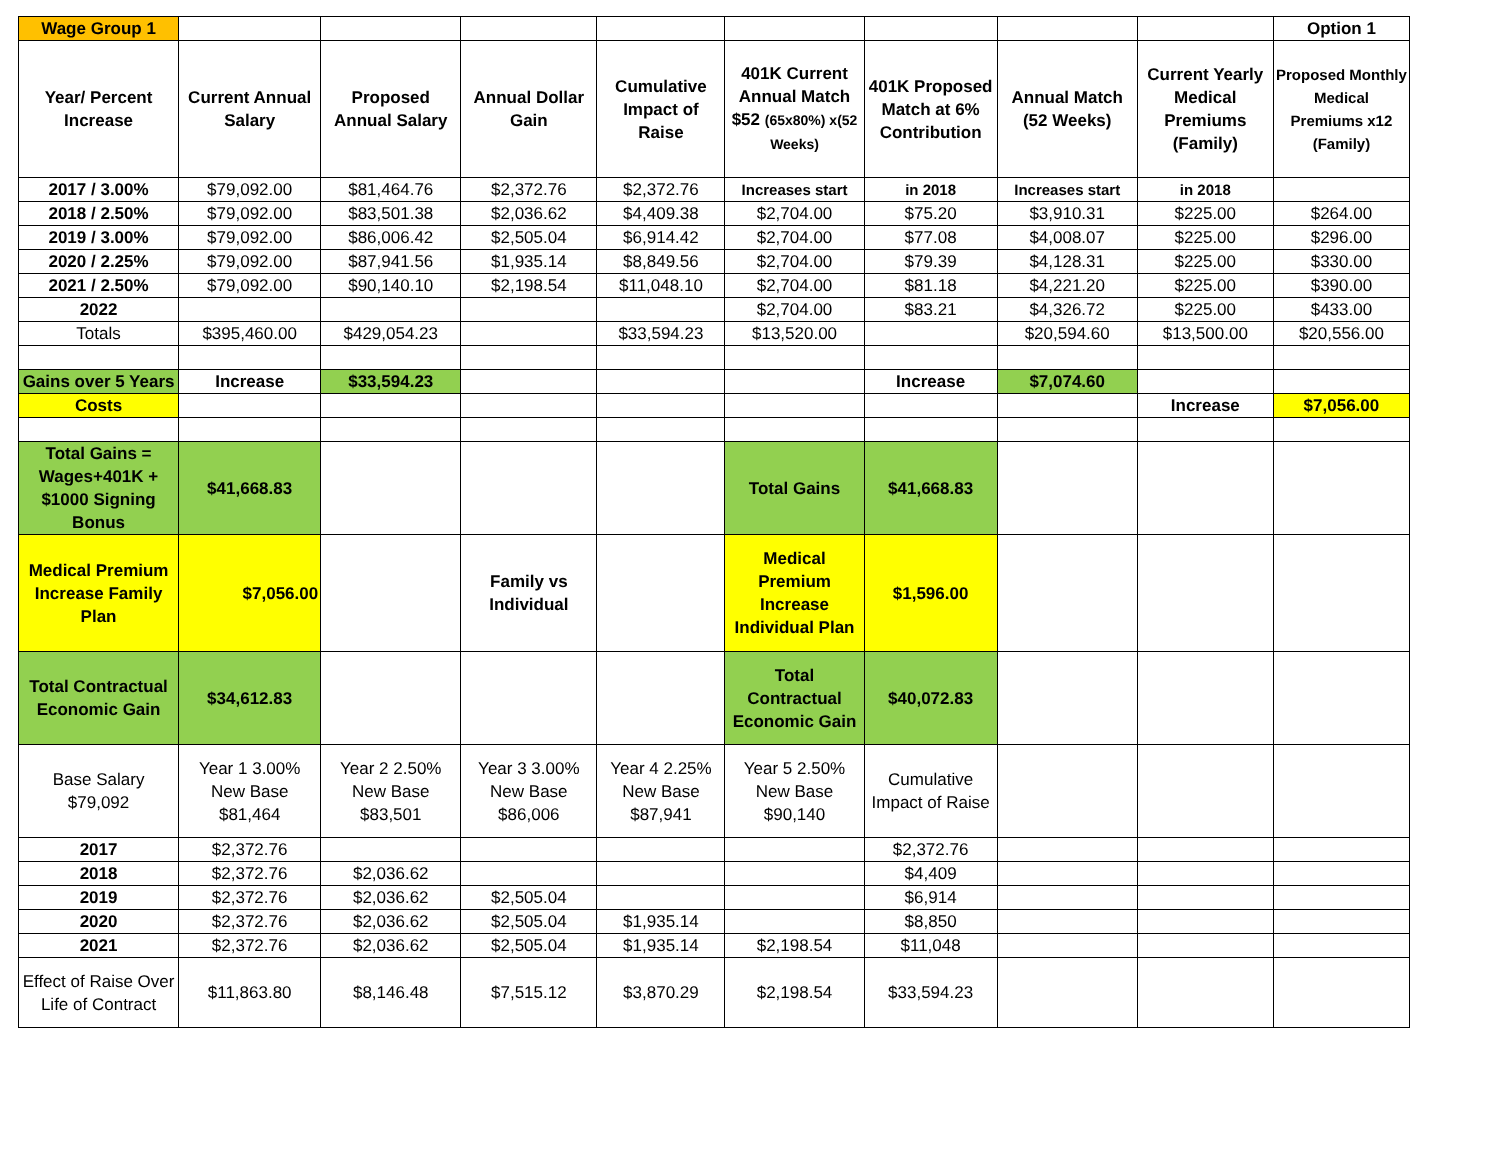| Wage Group 1 | | | | | | | | | Option 1 |
| Year/ Percent Increase | Current Annual Salary | Proposed Annual Salary | Annual Dollar Gain | Cumulative Impact of Raise | 401K Current Annual Match $52 (65x80%) x(52 Weeks) | 401K Proposed Match at 6% Contribution | Annual Match (52 Weeks) | Current Yearly Medical Premiums (Family) | Proposed Monthly Medical Premiums x12 (Family) |
| 2017 / 3.00% | $79,092.00 | $81,464.76 | $2,372.76 | $2,372.76 | Increases start | in 2018 | Increases start | in 2018 | |
| 2018 / 2.50% | $79,092.00 | $83,501.38 | $2,036.62 | $4,409.38 | $2,704.00 | $75.20 | $3,910.31 | $225.00 | $264.00 |
| 2019 / 3.00% | $79,092.00 | $86,006.42 | $2,505.04 | $6,914.42 | $2,704.00 | $77.08 | $4,008.07 | $225.00 | $296.00 |
| 2020 / 2.25% | $79,092.00 | $87,941.56 | $1,935.14 | $8,849.56 | $2,704.00 | $79.39 | $4,128.31 | $225.00 | $330.00 |
| 2021 / 2.50% | $79,092.00 | $90,140.10 | $2,198.54 | $11,048.10 | $2,704.00 | $81.18 | $4,221.20 | $225.00 | $390.00 |
| 2022 | | | | | $2,704.00 | $83.21 | $4,326.72 | $225.00 | $433.00 |
| Totals | $395,460.00 | $429,054.23 | | $33,594.23 | $13,520.00 | | $20,594.60 | $13,500.00 | $20,556.00 |
| Gains over 5 Years | Increase | $33,594.23 | | | | Increase | $7,074.60 | | |
| Costs | | | | | | | | Increase | $7,056.00 |
| Total Gains = Wages+401K + $1000 Signing Bonus | $41,668.83 | | | | Total Gains | $41,668.83 | | | |
| Medical Premium Increase Family Plan | $7,056.00 | | Family vs Individual | | Medical Premium Increase Individual Plan | $1,596.00 | | | |
| Total Contractual Economic Gain | $34,612.83 | | | | Total Contractual Economic Gain | $40,072.83 | | | |
| Base Salary $79,092 | Year 1 3.00% New Base $81,464 | Year 2 2.50% New Base $83,501 | Year 3 3.00% New Base $86,006 | Year 4 2.25% New Base $87,941 | Year 5 2.50% New Base $90,140 | Cumulative Impact of Raise | | | |
| 2017 | $2,372.76 | | | | | $2,372.76 | | | |
| 2018 | $2,372.76 | $2,036.62 | | | | $4,409 | | | |
| 2019 | $2,372.76 | $2,036.62 | $2,505.04 | | | $6,914 | | | |
| 2020 | $2,372.76 | $2,036.62 | $2,505.04 | $1,935.14 | | $8,850 | | | |
| 2021 | $2,372.76 | $2,036.62 | $2,505.04 | $1,935.14 | $2,198.54 | $11,048 | | | |
| Effect of Raise Over Life of Contract | $11,863.80 | $8,146.48 | $7,515.12 | $3,870.29 | $2,198.54 | $33,594.23 | | | |